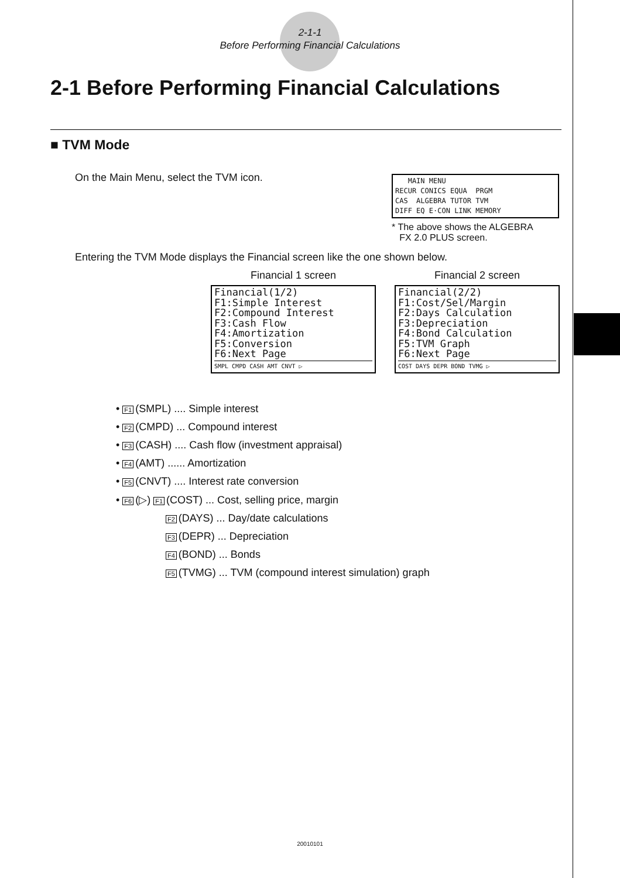2-1-1
Before Performing Financial Calculations
2-1 Before Performing Financial Calculations
■ TVM Mode
On the Main Menu, select the TVM icon.
MAIN MENU RECUR CONICS EQUA PRGM CAS ALGEBRA TUTOR TVM DIFF EQ E·CON LINK MEMORY
* The above shows the ALGEBRA
FX 2.0 PLUS screen.
Entering the TVM Mode displays the Financial screen like the one shown below.
Financial 1 screen
Financial(1/2) F1:Simple Interest F2:Compound Interest F3:Cash Flow F4:Amortization F5:Conversion F6:Next Page
SMPL CMPD CASH AMT CNVT ▷
Financial 2 screen
Financial(2/2) F1:Cost/Sel/Margin F2:Days Calculation F3:Depreciation F4:Bond Calculation F5:TVM Graph F6:Next Page
COST DAYS DEPR BOND TVMG ▷
• F1 (SMPL) .... Simple interest
• F2 (CMPD) ... Compound interest
• F3 (CASH) .... Cash flow (investment appraisal)
• F4 (AMT) ...... Amortization
• F5 (CNVT) .... Interest rate conversion
• F6 (▷) F1 (COST) ... Cost, selling price, margin
F2 (DAYS) ... Day/date calculations
F3 (DEPR) ... Depreciation
F4 (BOND) ... Bonds
F5 (TVMG) ... TVM (compound interest simulation) graph
20010101